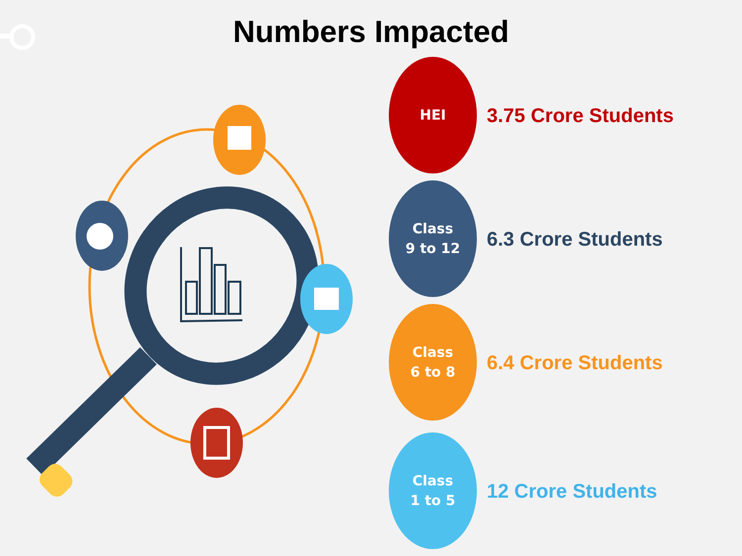Numbers Impacted
HEI
3.75 Crore Students
Class
9 to 12
6.3 Crore Students
Class
6 to 8
6.4 Crore Students
Class
1 to 5
12 Crore Students